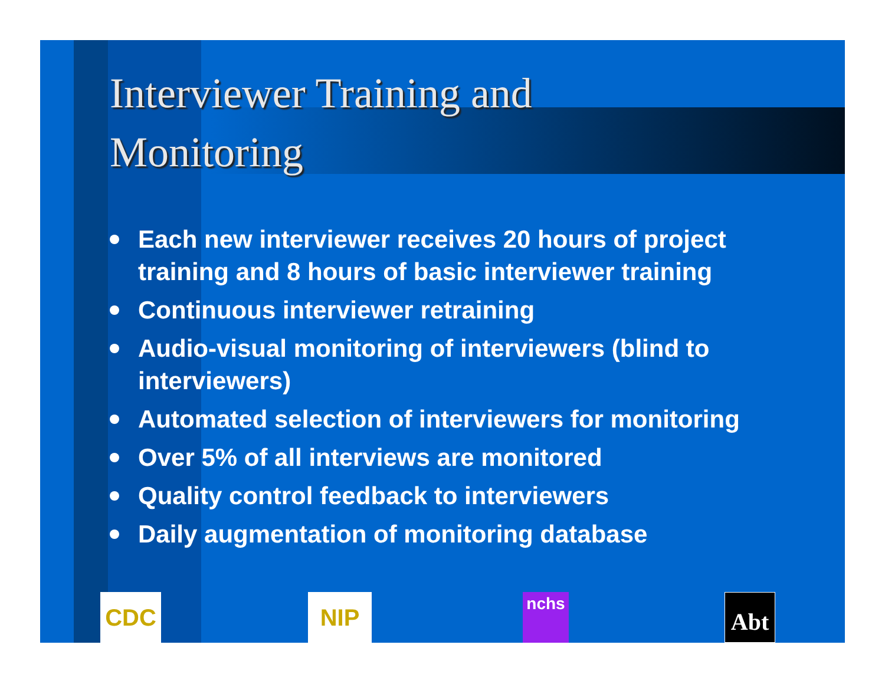Interviewer Training and
Monitoring
Each new interviewer receives 20 hours of project training and 8 hours of basic interviewer training
Continuous interviewer retraining
Audio-visual monitoring of interviewers (blind to interviewers)
Automated selection of interviewers for monitoring
Over 5% of all interviews are monitored
Quality control feedback to interviewers
Daily augmentation of monitoring database
CDC NIP nchs Abt